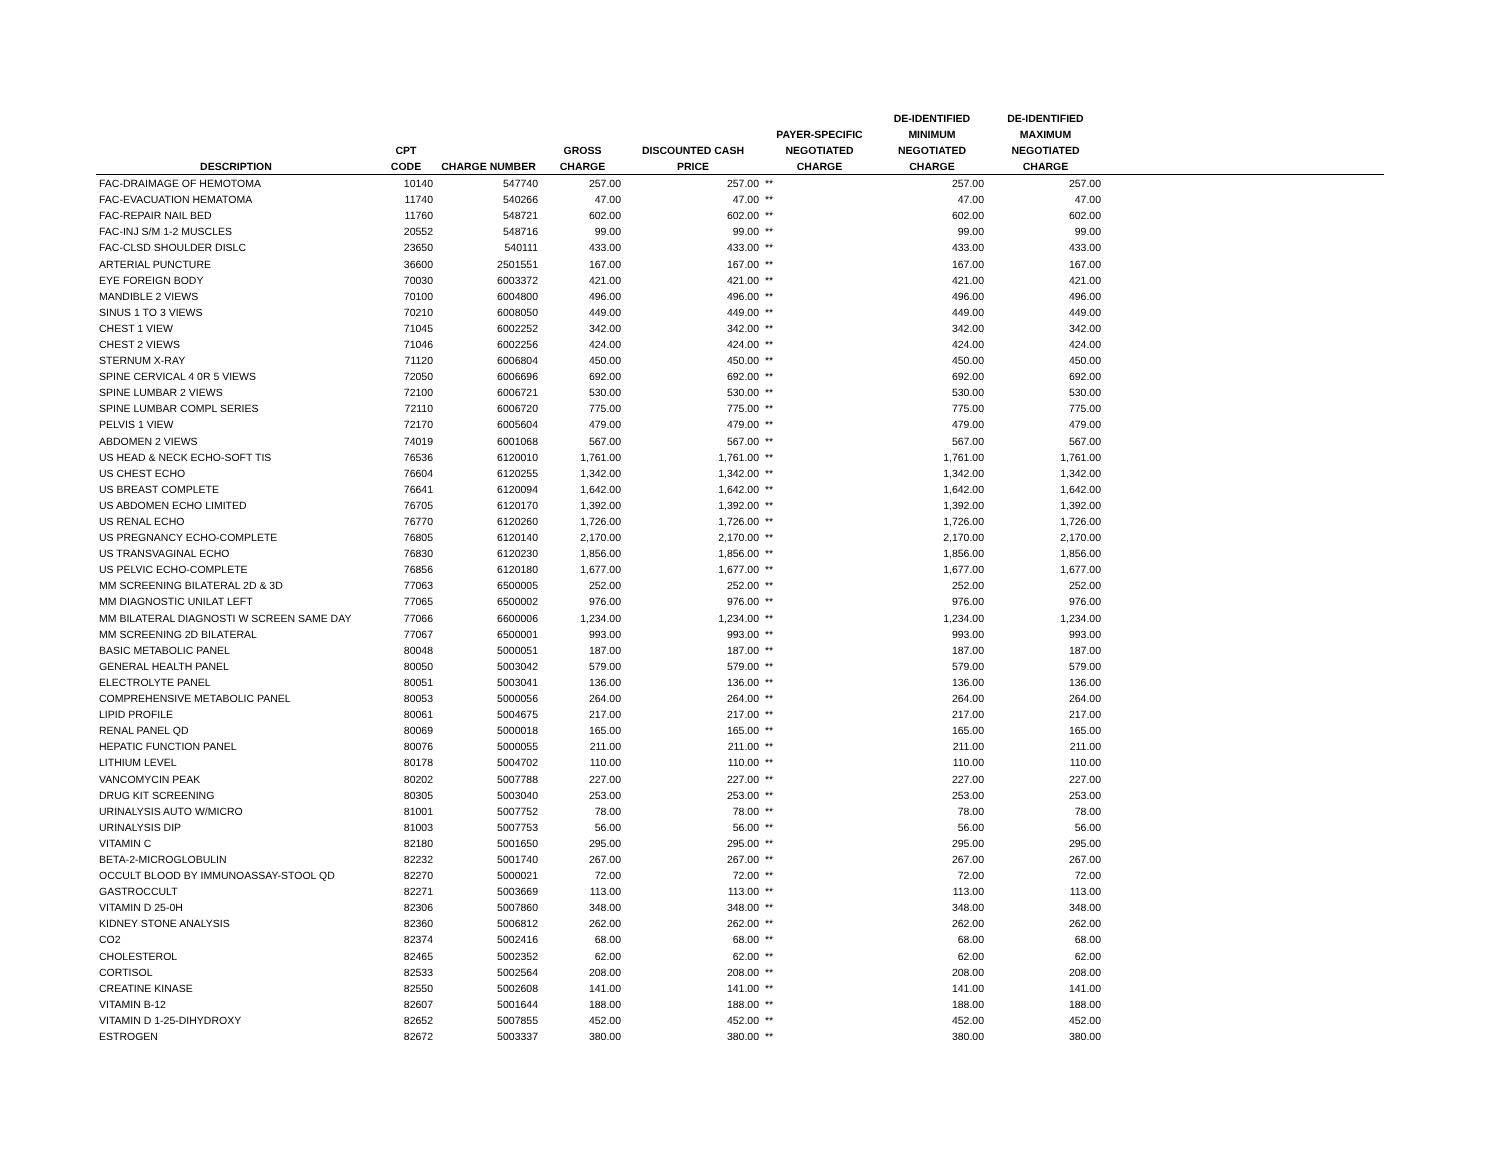| DESCRIPTION | CPT CODE | CHARGE NUMBER | GROSS CHARGE | DISCOUNTED CASH PRICE | PAYER-SPECIFIC NEGOTIATED CHARGE | | DE-IDENTIFIED MINIMUM NEGOTIATED CHARGE | DE-IDENTIFIED MAXIMUM NEGOTIATED CHARGE | |
| --- | --- | --- | --- | --- | --- | --- | --- | --- | --- |
| FAC-DRAIMAGE OF HEMOTOMA | 10140 | 547740 | 257.00 | 257.00 | ** | | 257.00 | 257.00 | |
| FAC-EVACUATION HEMATOMA | 11740 | 540266 | 47.00 | 47.00 | ** | | 47.00 | 47.00 | |
| FAC-REPAIR NAIL BED | 11760 | 548721 | 602.00 | 602.00 | ** | | 602.00 | 602.00 | |
| FAC-INJ S/M 1-2 MUSCLES | 20552 | 548716 | 99.00 | 99.00 | ** | | 99.00 | 99.00 | |
| FAC-CLSD SHOULDER DISLC | 23650 | 540111 | 433.00 | 433.00 | ** | | 433.00 | 433.00 | |
| ARTERIAL PUNCTURE | 36600 | 2501551 | 167.00 | 167.00 | ** | | 167.00 | 167.00 | |
| EYE FOREIGN BODY | 70030 | 6003372 | 421.00 | 421.00 | ** | | 421.00 | 421.00 | |
| MANDIBLE 2 VIEWS | 70100 | 6004800 | 496.00 | 496.00 | ** | | 496.00 | 496.00 | |
| SINUS 1 TO 3 VIEWS | 70210 | 6008050 | 449.00 | 449.00 | ** | | 449.00 | 449.00 | |
| CHEST 1 VIEW | 71045 | 6002252 | 342.00 | 342.00 | ** | | 342.00 | 342.00 | |
| CHEST 2 VIEWS | 71046 | 6002256 | 424.00 | 424.00 | ** | | 424.00 | 424.00 | |
| STERNUM X-RAY | 71120 | 6006804 | 450.00 | 450.00 | ** | | 450.00 | 450.00 | |
| SPINE CERVICAL 4 0R 5 VIEWS | 72050 | 6006696 | 692.00 | 692.00 | ** | | 692.00 | 692.00 | |
| SPINE LUMBAR 2 VIEWS | 72100 | 6006721 | 530.00 | 530.00 | ** | | 530.00 | 530.00 | |
| SPINE LUMBAR COMPL SERIES | 72110 | 6006720 | 775.00 | 775.00 | ** | | 775.00 | 775.00 | |
| PELVIS 1 VIEW | 72170 | 6005604 | 479.00 | 479.00 | ** | | 479.00 | 479.00 | |
| ABDOMEN 2 VIEWS | 74019 | 6001068 | 567.00 | 567.00 | ** | | 567.00 | 567.00 | |
| US HEAD & NECK ECHO-SOFT TIS | 76536 | 6120010 | 1,761.00 | 1,761.00 | ** | | 1,761.00 | 1,761.00 | |
| US CHEST ECHO | 76604 | 6120255 | 1,342.00 | 1,342.00 | ** | | 1,342.00 | 1,342.00 | |
| US BREAST COMPLETE | 76641 | 6120094 | 1,642.00 | 1,642.00 | ** | | 1,642.00 | 1,642.00 | |
| US ABDOMEN ECHO LIMITED | 76705 | 6120170 | 1,392.00 | 1,392.00 | ** | | 1,392.00 | 1,392.00 | |
| US RENAL ECHO | 76770 | 6120260 | 1,726.00 | 1,726.00 | ** | | 1,726.00 | 1,726.00 | |
| US PREGNANCY ECHO-COMPLETE | 76805 | 6120140 | 2,170.00 | 2,170.00 | ** | | 2,170.00 | 2,170.00 | |
| US TRANSVAGINAL ECHO | 76830 | 6120230 | 1,856.00 | 1,856.00 | ** | | 1,856.00 | 1,856.00 | |
| US PELVIC ECHO-COMPLETE | 76856 | 6120180 | 1,677.00 | 1,677.00 | ** | | 1,677.00 | 1,677.00 | |
| MM SCREENING BILATERAL 2D & 3D | 77063 | 6500005 | 252.00 | 252.00 | ** | | 252.00 | 252.00 | |
| MM DIAGNOSTIC UNILAT LEFT | 77065 | 6500002 | 976.00 | 976.00 | ** | | 976.00 | 976.00 | |
| MM BILATERAL DIAGNOSTI W SCREEN SAME DAY | 77066 | 6600006 | 1,234.00 | 1,234.00 | ** | | 1,234.00 | 1,234.00 | |
| MM SCREENING 2D BILATERAL | 77067 | 6500001 | 993.00 | 993.00 | ** | | 993.00 | 993.00 | |
| BASIC METABOLIC PANEL | 80048 | 5000051 | 187.00 | 187.00 | ** | | 187.00 | 187.00 | |
| GENERAL HEALTH PANEL | 80050 | 5003042 | 579.00 | 579.00 | ** | | 579.00 | 579.00 | |
| ELECTROLYTE PANEL | 80051 | 5003041 | 136.00 | 136.00 | ** | | 136.00 | 136.00 | |
| COMPREHENSIVE METABOLIC PANEL | 80053 | 5000056 | 264.00 | 264.00 | ** | | 264.00 | 264.00 | |
| LIPID PROFILE | 80061 | 5004675 | 217.00 | 217.00 | ** | | 217.00 | 217.00 | |
| RENAL PANEL QD | 80069 | 5000018 | 165.00 | 165.00 | ** | | 165.00 | 165.00 | |
| HEPATIC FUNCTION PANEL | 80076 | 5000055 | 211.00 | 211.00 | ** | | 211.00 | 211.00 | |
| LITHIUM LEVEL | 80178 | 5004702 | 110.00 | 110.00 | ** | | 110.00 | 110.00 | |
| VANCOMYCIN PEAK | 80202 | 5007788 | 227.00 | 227.00 | ** | | 227.00 | 227.00 | |
| DRUG KIT SCREENING | 80305 | 5003040 | 253.00 | 253.00 | ** | | 253.00 | 253.00 | |
| URINALYSIS AUTO W/MICRO | 81001 | 5007752 | 78.00 | 78.00 | ** | | 78.00 | 78.00 | |
| URINALYSIS DIP | 81003 | 5007753 | 56.00 | 56.00 | ** | | 56.00 | 56.00 | |
| VITAMIN C | 82180 | 5001650 | 295.00 | 295.00 | ** | | 295.00 | 295.00 | |
| BETA-2-MICROGLOBULIN | 82232 | 5001740 | 267.00 | 267.00 | ** | | 267.00 | 267.00 | |
| OCCULT BLOOD BY IMMUNOASSAY-STOOL QD | 82270 | 5000021 | 72.00 | 72.00 | ** | | 72.00 | 72.00 | |
| GASTROCCULT | 82271 | 5003669 | 113.00 | 113.00 | ** | | 113.00 | 113.00 | |
| VITAMIN D 25-0H | 82306 | 5007860 | 348.00 | 348.00 | ** | | 348.00 | 348.00 | |
| KIDNEY STONE ANALYSIS | 82360 | 5006812 | 262.00 | 262.00 | ** | | 262.00 | 262.00 | |
| CO2 | 82374 | 5002416 | 68.00 | 68.00 | ** | | 68.00 | 68.00 | |
| CHOLESTEROL | 82465 | 5002352 | 62.00 | 62.00 | ** | | 62.00 | 62.00 | |
| CORTISOL | 82533 | 5002564 | 208.00 | 208.00 | ** | | 208.00 | 208.00 | |
| CREATINE KINASE | 82550 | 5002608 | 141.00 | 141.00 | ** | | 141.00 | 141.00 | |
| VITAMIN B-12 | 82607 | 5001644 | 188.00 | 188.00 | ** | | 188.00 | 188.00 | |
| VITAMIN D 1-25-DIHYDROXY | 82652 | 5007855 | 452.00 | 452.00 | ** | | 452.00 | 452.00 | |
| ESTROGEN | 82672 | 5003337 | 380.00 | 380.00 | ** | | 380.00 | 380.00 | |